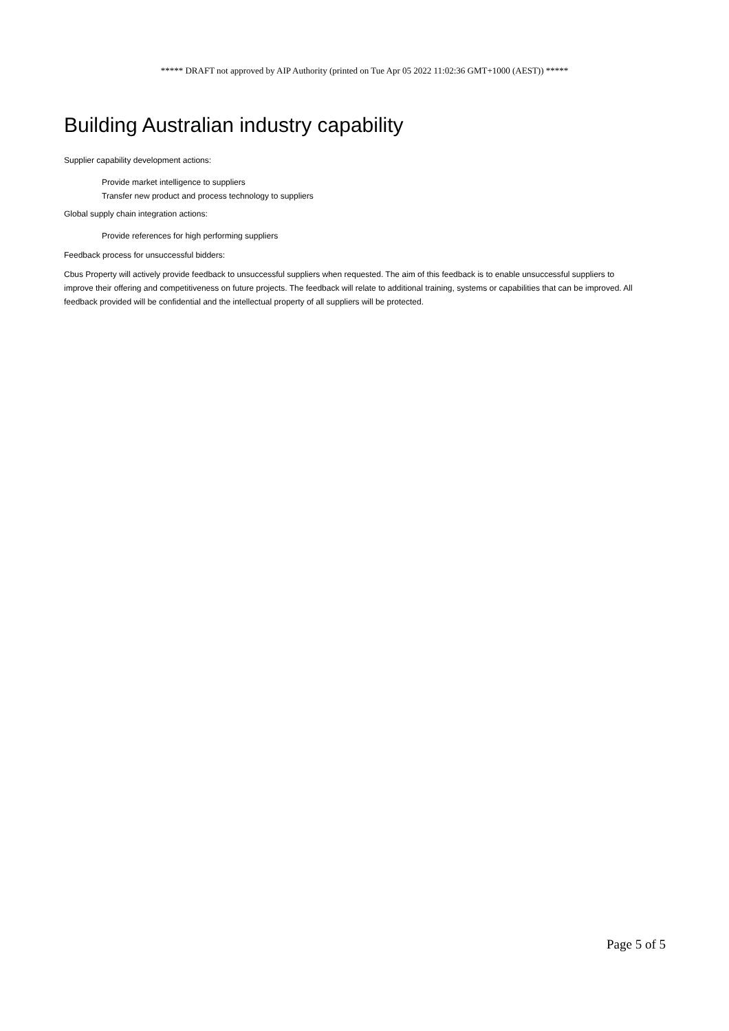***** DRAFT not approved by AIP Authority (printed on Tue Apr 05 2022 11:02:36 GMT+1000 (AEST)) *****
Building Australian industry capability
Supplier capability development actions:
Provide market intelligence to suppliers
Transfer new product and process technology to suppliers
Global supply chain integration actions:
Provide references for high performing suppliers
Feedback process for unsuccessful bidders:
Cbus Property will actively provide feedback to unsuccessful suppliers when requested. The aim of this feedback is to enable unsuccessful suppliers to improve their offering and competitiveness on future projects. The feedback will relate to additional training, systems or capabilities that can be improved. All feedback provided will be confidential and the intellectual property of all suppliers will be protected.
Page 5 of 5